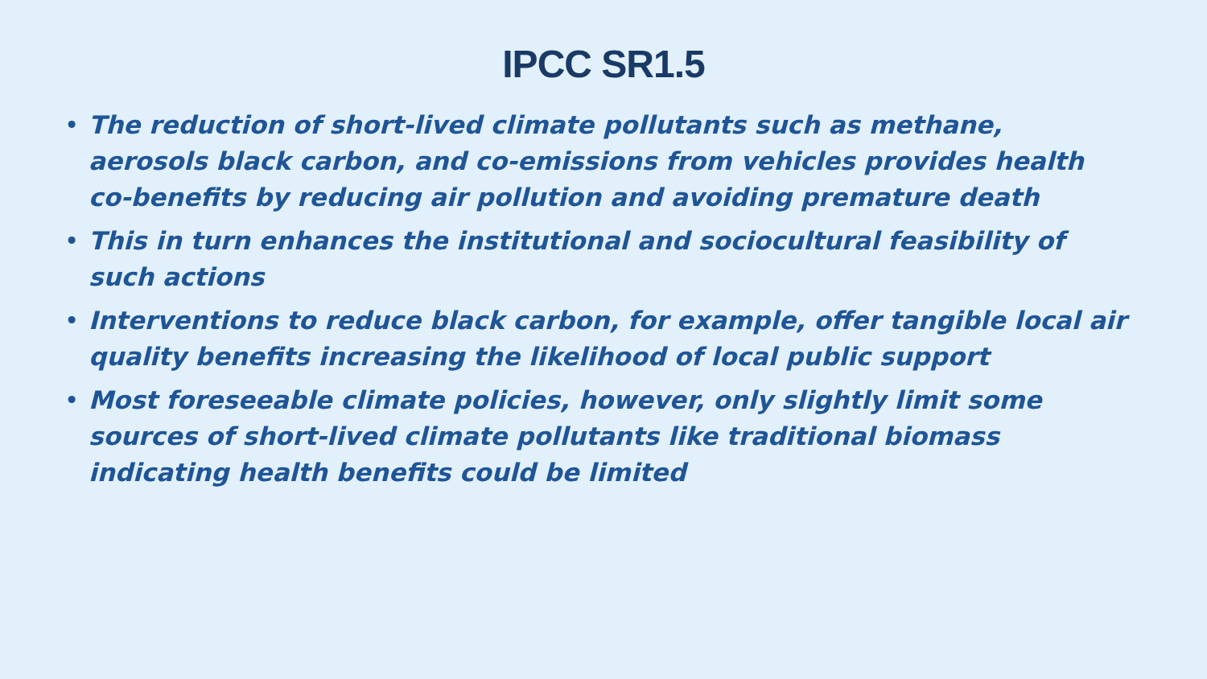IPCC SR1.5
• The reduction of short-lived climate pollutants such as methane, aerosols black carbon, and co-emissions from vehicles provides health co-benefits by reducing air pollution and avoiding premature death
• This in turn enhances the institutional and sociocultural feasibility of such actions
• Interventions to reduce black carbon, for example, offer tangible local air quality benefits increasing the likelihood of local public support
• Most foreseeable climate policies, however, only slightly limit some sources of short-lived climate pollutants like traditional biomass indicating health benefits could be limited